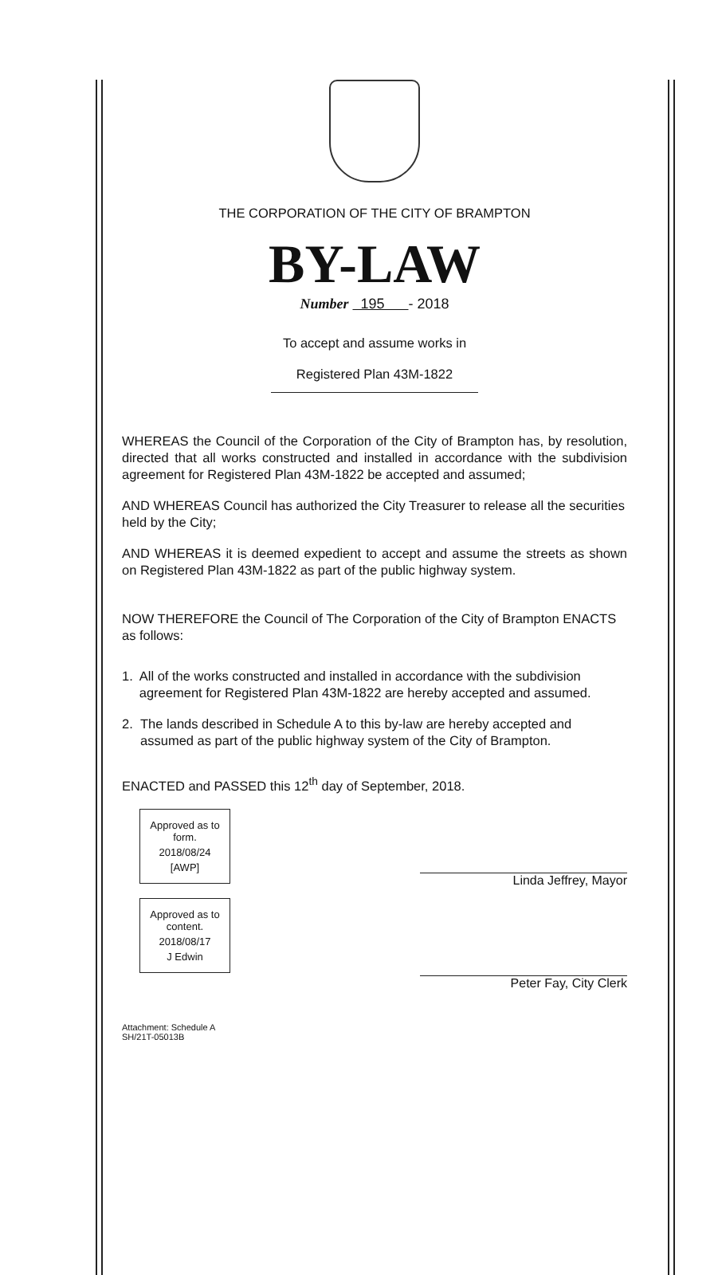THE CORPORATION OF THE CITY OF BRAMPTON
BY-LAW
Number 195 - 2018
To accept and assume works in
Registered Plan 43M-1822
WHEREAS the Council of the Corporation of the City of Brampton has, by resolution, directed that all works constructed and installed in accordance with the subdivision agreement for Registered Plan 43M-1822 be accepted and assumed;
AND WHEREAS Council has authorized the City Treasurer to release all the securities held by the City;
AND WHEREAS it is deemed expedient to accept and assume the streets as shown on Registered Plan 43M-1822 as part of the public highway system.
NOW THEREFORE the Council of The Corporation of the City of Brampton ENACTS as follows:
1. All of the works constructed and installed in accordance with the subdivision agreement for Registered Plan 43M-1822 are hereby accepted and assumed.
2. The lands described in Schedule A to this by-law are hereby accepted and assumed as part of the public highway system of the City of Brampton.
ENACTED and PASSED this 12<sup>th</sup> day of September, 2018.
Approved as to form.
2018/08/24
[AWP]
Approved as to content.
2018/08/17
J Edwin
Linda Jeffrey, Mayor
Peter Fay, City Clerk
Attachment: Schedule A
SH/21T-05013B